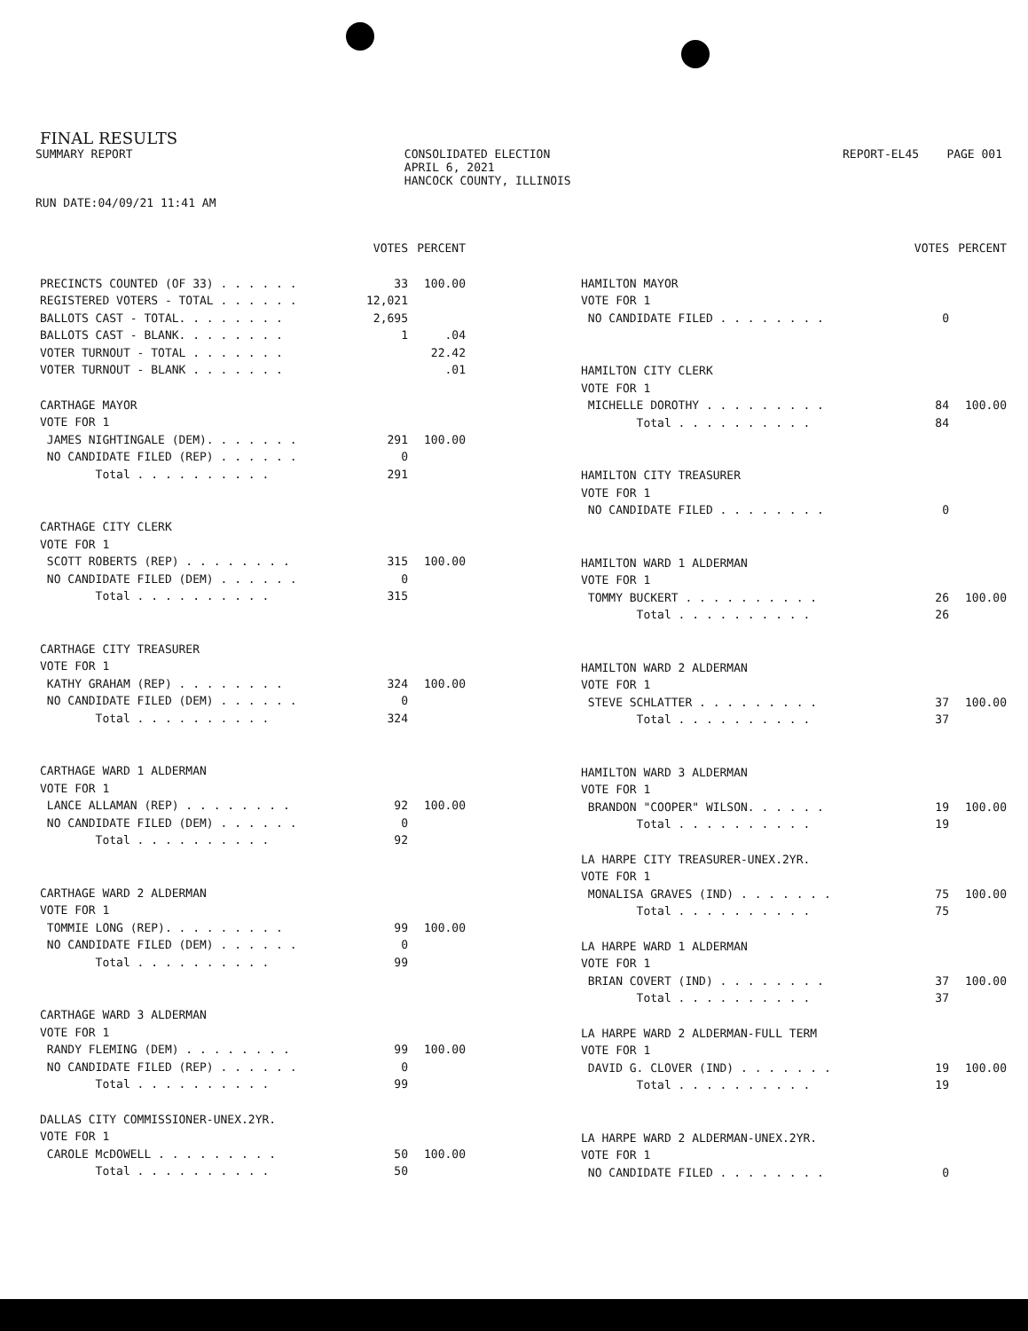FINAL RESULTS
SUMMARY REPORT CONSOLIDATED ELECTION
APRIL 6, 2021
HANCOCK COUNTY, ILLINOIS
REPORT-EL45 PAGE 001
RUN DATE:04/09/21 11:41 AM
| | VOTES | PERCENT |
| --- | --- | --- |
| PRECINCTS COUNTED (OF 33) . . . . . . | 33 | 100.00 |
| REGISTERED VOTERS - TOTAL . . . . . . | 12,021 | |
| BALLOTS CAST - TOTAL. . . . . . . . | 2,695 | |
| BALLOTS CAST - BLANK. . . . . . . . | 1 | .04 |
| VOTER TURNOUT - TOTAL . . . . . . . | | 22.42 |
| VOTER TURNOUT - BLANK . . . . . . . | | .01 |
| CARTHAGE MAYOR | | |
| VOTE FOR 1 | | |
| JAMES NIGHTINGALE (DEM). . . . . . . | 291 | 100.00 |
| NO CANDIDATE FILED (REP) . . . . . . | 0 | |
| Total . . . . . . . . . . | 291 | |
| CARTHAGE CITY CLERK | | |
| VOTE FOR 1 | | |
| SCOTT ROBERTS (REP) . . . . . . . . | 315 | 100.00 |
| NO CANDIDATE FILED (DEM) . . . . . . | 0 | |
| Total . . . . . . . . . . | 315 | |
| CARTHAGE CITY TREASURER | | |
| VOTE FOR 1 | | |
| KATHY GRAHAM (REP) . . . . . . . . | 324 | 100.00 |
| NO CANDIDATE FILED (DEM) . . . . . . | 0 | |
| Total . . . . . . . . . . | 324 | |
| CARTHAGE WARD 1 ALDERMAN | | |
| VOTE FOR 1 | | |
| LANCE ALLAMAN (REP) . . . . . . . . | 92 | 100.00 |
| NO CANDIDATE FILED (DEM) . . . . . . | 0 | |
| Total . . . . . . . . . . | 92 | |
| CARTHAGE WARD 2 ALDERMAN | | |
| VOTE FOR 1 | | |
| TOMMIE LONG (REP). . . . . . . . . | 99 | 100.00 |
| NO CANDIDATE FILED (DEM) . . . . . . | 0 | |
| Total . . . . . . . . . . | 99 | |
| CARTHAGE WARD 3 ALDERMAN | | |
| VOTE FOR 1 | | |
| RANDY FLEMING (DEM) . . . . . . . . | 99 | 100.00 |
| NO CANDIDATE FILED (REP) . . . . . . | 0 | |
| Total . . . . . . . . . . | 99 | |
| DALLAS CITY COMMISSIONER-UNEX.2YR. | | |
| VOTE FOR 1 | | |
| CAROLE McDOWELL . . . . . . . . . | 50 | 100.00 |
| Total . . . . . . . . . . | 50 | |
| | VOTES | PERCENT |
| --- | --- | --- |
| HAMILTON MAYOR | | |
| VOTE FOR 1 | | |
| NO CANDIDATE FILED . . . . . . . . | 0 | |
| HAMILTON CITY CLERK | | |
| VOTE FOR 1 | | |
| MICHELLE DOROTHY . . . . . . . . . | 84 | 100.00 |
| Total . . . . . . . . . . | 84 | |
| HAMILTON CITY TREASURER | | |
| VOTE FOR 1 | | |
| NO CANDIDATE FILED . . . . . . . . | 0 | |
| HAMILTON WARD 1 ALDERMAN | | |
| VOTE FOR 1 | | |
| TOMMY BUCKERT . . . . . . . . . . | 26 | 100.00 |
| Total . . . . . . . . . . | 26 | |
| HAMILTON WARD 2 ALDERMAN | | |
| VOTE FOR 1 | | |
| STEVE SCHLATTER . . . . . . . . . | 37 | 100.00 |
| Total . . . . . . . . . . | 37 | |
| HAMILTON WARD 3 ALDERMAN | | |
| VOTE FOR 1 | | |
| BRANDON "COOPER" WILSON. . . . . . | 19 | 100.00 |
| Total . . . . . . . . . . | 19 | |
| LA HARPE CITY TREASURER-UNEX.2YR. | | |
| VOTE FOR 1 | | |
| MONALISA GRAVES (IND) . . . . . . . | 75 | 100.00 |
| Total . . . . . . . . . . | 75 | |
| LA HARPE WARD 1 ALDERMAN | | |
| VOTE FOR 1 | | |
| BRIAN COVERT (IND) . . . . . . . . | 37 | 100.00 |
| Total . . . . . . . . . . | 37 | |
| LA HARPE WARD 2 ALDERMAN-FULL TERM | | |
| VOTE FOR 1 | | |
| DAVID G. CLOVER (IND) . . . . . . . | 19 | 100.00 |
| Total . . . . . . . . . . | 19 | |
| LA HARPE WARD 2 ALDERMAN-UNEX.2YR. | | |
| VOTE FOR 1 | | |
| NO CANDIDATE FILED . . . . . . . . | 0 | |